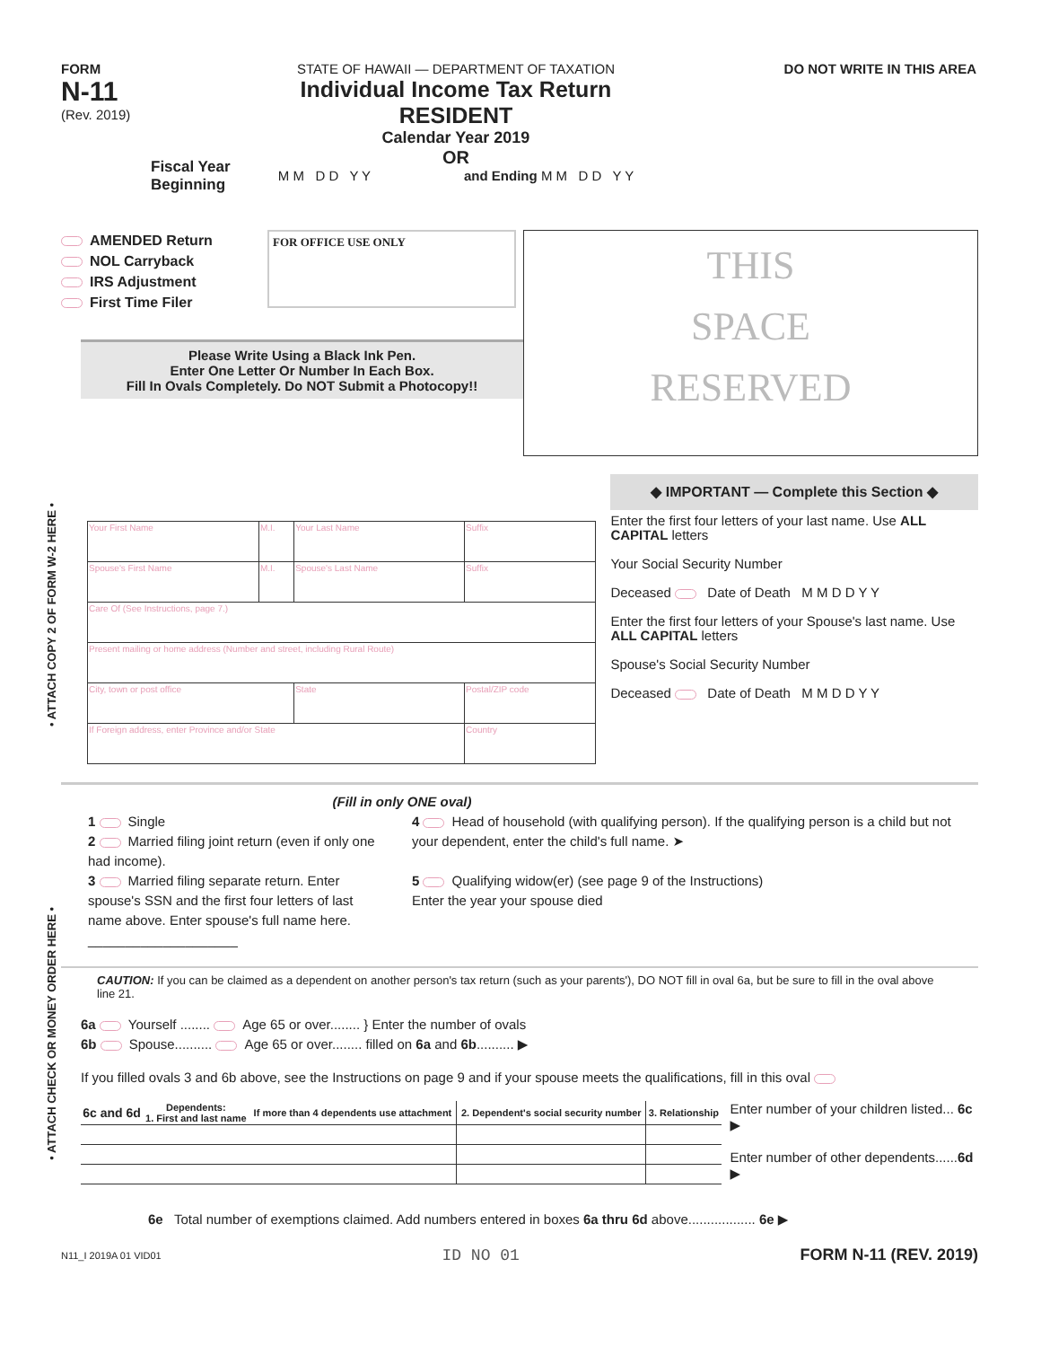• ATTACH COPY 2 OF FORM W-2 HERE •
• ATTACH CHECK OR MONEY ORDER HERE •
FORM
N-11
(Rev. 2019)
Fiscal Year
Beginning
STATE OF HAWAII — DEPARTMENT OF TAXATION
Individual Income Tax Return
RESIDENT
Calendar Year 2019
OR
M M D D Y Y and Ending M M D D Y Y
DO NOT WRITE IN THIS AREA
AMENDED Return
NOL Carryback
IRS Adjustment
First Time Filer
FOR OFFICE USE ONLY
Please Write Using a Black Ink Pen.
Enter One Letter Or Number In Each Box.
Fill In Ovals Completely. Do NOT Submit a Photocopy!!
THIS
SPACE
RESERVED
| Your First Name | M.I. | Your Last Name | Suffix |
| Spouse's First Name | M.I. | Spouse's Last Name | Suffix |
| Care Of (See Instructions, page 7.) | | | |
| Present mailing or home address (Number and street, including Rural Route) | | | |
| City, town or post office | | State | Postal/ZIP code |
| If Foreign address, enter Province and/or State | | | Country |
◆ IMPORTANT — Complete this Section ◆
Enter the first four letters of your last name. Use ALL CAPITAL letters
Your Social Security Number
Deceased Date of Death M M D D Y Y
Enter the first four letters of your Spouse's last name. Use ALL CAPITAL letters
Spouse's Social Security Number
Deceased Date of Death M M D D Y Y
(Fill in only ONE oval)
1 Single
2 Married filing joint return (even if only one had income).
3 Married filing separate return. Enter spouse's SSN and the first four letters of last name above. Enter spouse's full name here. ____________________
4 Head of household (with qualifying person). If the qualifying person is a child but not your dependent, enter the child's full name. ➤
5 Qualifying widow(er) (see page 9 of the Instructions)
Enter the year your spouse died
CAUTION: If you can be claimed as a dependent on another person's tax return (such as your parents'), DO NOT fill in oval 6a, but be sure to fill in the oval above line 21.
6a Yourself ........ Age 65 or over........ } Enter the number of ovals
6b Spouse.......... Age 65 or over........ filled on 6a and 6b.......... ▶
If you filled ovals 3 and 6b above, see the Instructions on page 9 and if your spouse meets the qualifications, fill in this oval
| 6c and 6d | Dependents: 1. First and last name | If more than 4 dependents use attachment | 2. Dependent's social security number | 3. Relationship |
| --- | --- | --- | --- | --- |
Enter number of your children listed... 6c ▶
Enter number of other dependents......6d ▶
6e Total number of exemptions claimed. Add numbers entered in boxes 6a thru 6d above.................. 6e ▶
N11_I 2019A 01 VID01 ID NO 01 FORM N-11 (REV. 2019)